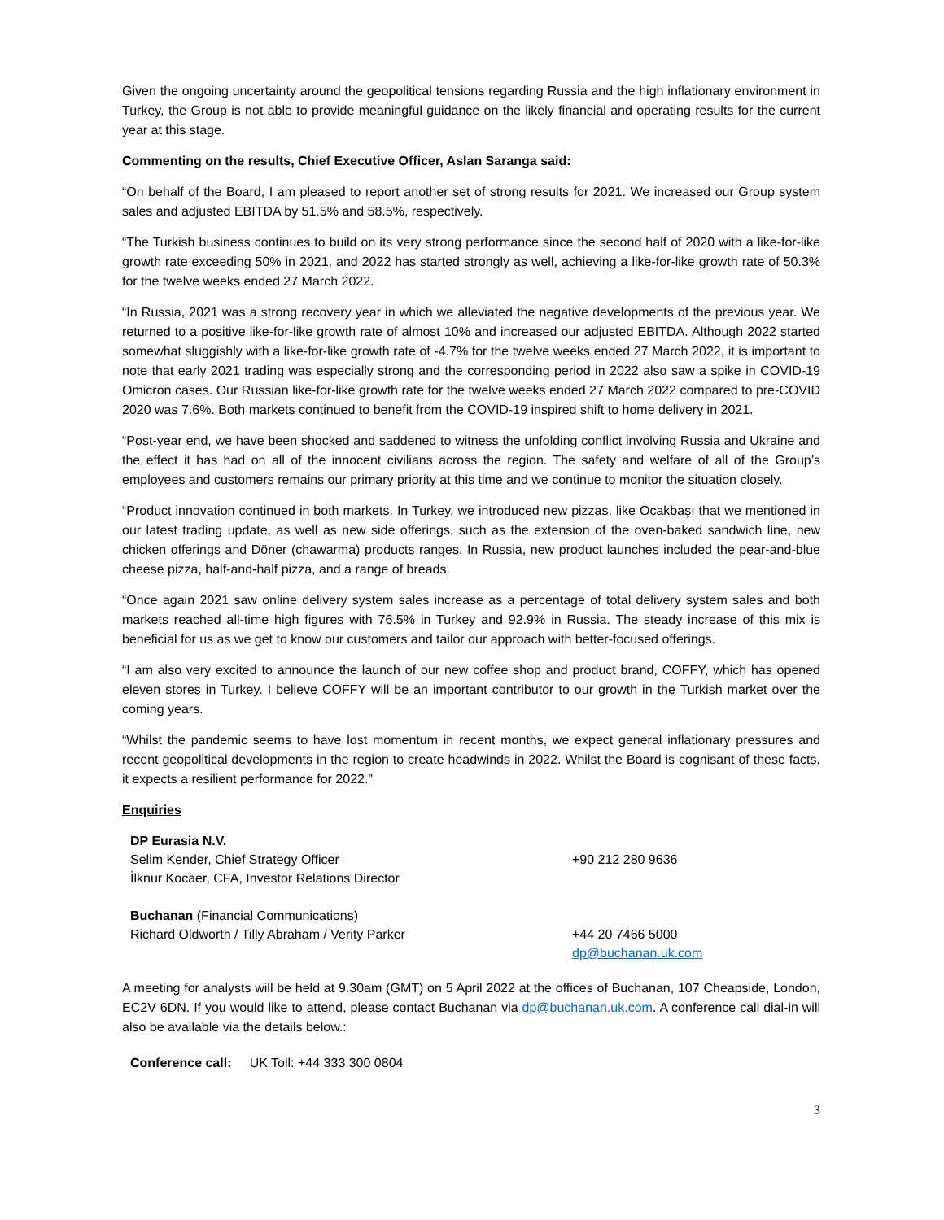Given the ongoing uncertainty around the geopolitical tensions regarding Russia and the high inflationary environment in Turkey, the Group is not able to provide meaningful guidance on the likely financial and operating results for the current year at this stage.
Commenting on the results, Chief Executive Officer, Aslan Saranga said:
“On behalf of the Board, I am pleased to report another set of strong results for 2021. We increased our Group system sales and adjusted EBITDA by 51.5% and 58.5%, respectively.
“The Turkish business continues to build on its very strong performance since the second half of 2020 with a like-for-like growth rate exceeding 50% in 2021, and 2022 has started strongly as well, achieving a like-for-like growth rate of 50.3% for the twelve weeks ended 27 March 2022.
“In Russia, 2021 was a strong recovery year in which we alleviated the negative developments of the previous year. We returned to a positive like-for-like growth rate of almost 10% and increased our adjusted EBITDA. Although 2022 started somewhat sluggishly with a like-for-like growth rate of -4.7% for the twelve weeks ended 27 March 2022, it is important to note that early 2021 trading was especially strong and the corresponding period in 2022 also saw a spike in COVID-19 Omicron cases. Our Russian like-for-like growth rate for the twelve weeks ended 27 March 2022 compared to pre-COVID 2020 was 7.6%. Both markets continued to benefit from the COVID-19 inspired shift to home delivery in 2021.
“Post-year end, we have been shocked and saddened to witness the unfolding conflict involving Russia and Ukraine and the effect it has had on all of the innocent civilians across the region. The safety and welfare of all of the Group’s employees and customers remains our primary priority at this time and we continue to monitor the situation closely.
“Product innovation continued in both markets. In Turkey, we introduced new pizzas, like Ocakbaşı that we mentioned in our latest trading update, as well as new side offerings, such as the extension of the oven-baked sandwich line, new chicken offerings and Döner (chawarma) products ranges. In Russia, new product launches included the pear-and-blue cheese pizza, half-and-half pizza, and a range of breads.
“Once again 2021 saw online delivery system sales increase as a percentage of total delivery system sales and both markets reached all-time high figures with 76.5% in Turkey and 92.9% in Russia. The steady increase of this mix is beneficial for us as we get to know our customers and tailor our approach with better-focused offerings.
“I am also very excited to announce the launch of our new coffee shop and product brand, COFFY, which has opened eleven stores in Turkey. I believe COFFY will be an important contributor to our growth in the Turkish market over the coming years.
“Whilst the pandemic seems to have lost momentum in recent months, we expect general inflationary pressures and recent geopolitical developments in the region to create headwinds in 2022. Whilst the Board is cognisant of these facts, it expects a resilient performance for 2022.”
Enquiries
DP Eurasia N.V.
Selim Kender, Chief Strategy Officer
İlknur Kocaer, CFA, Investor Relations Director
Buchanan (Financial Communications)
Richard Oldworth / Tilly Abraham / Verity Parker
+90 212 280 9636
+44 20 7466 5000
dp@buchanan.uk.com
A meeting for analysts will be held at 9.30am (GMT) on 5 April 2022 at the offices of Buchanan, 107 Cheapside, London, EC2V 6DN. If you would like to attend, please contact Buchanan via dp@buchanan.uk.com. A conference call dial-in will also be available via the details below.:
Conference call: UK Toll: +44 333 300 0804
3